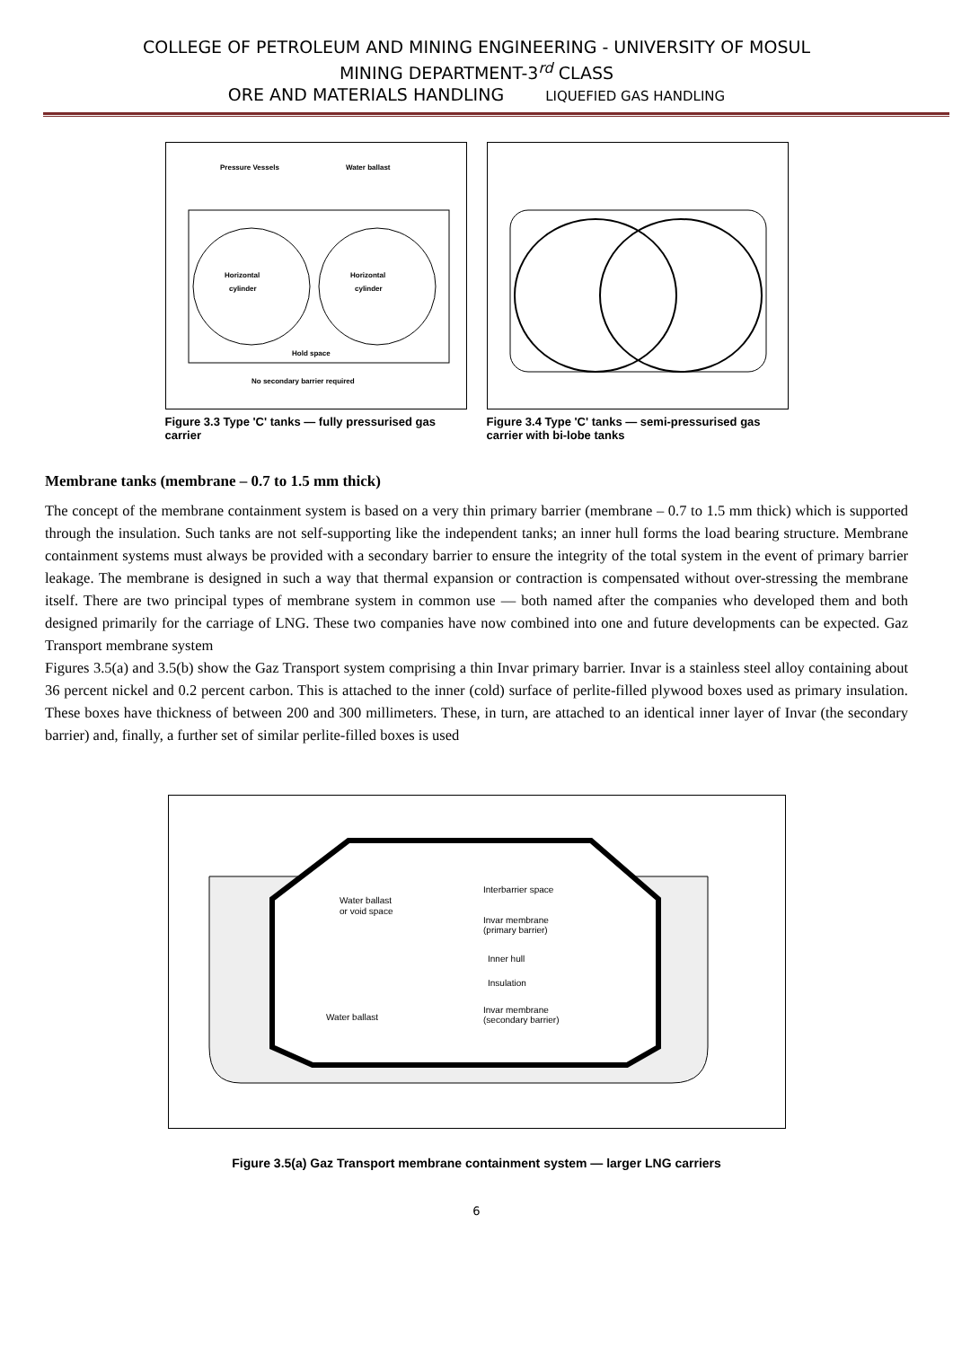COLLEGE OF PETROLEUM AND MINING ENGINEERING - UNIVERSITY OF MOSUL
MINING DEPARTMENT-3<sup>rd</sup> CLASS
ORE AND MATERIALS HANDLING LIQUEFIED GAS HANDLING
Pressure Vessels
Water ballast
Horizontal
cylinder
Horizontal
cylinder
Hold space
No secondary barrier required
Figure 3.3 Type 'C' tanks — fully pressurised gas carrier
Figure 3.4 Type 'C' tanks — semi-pressurised gas carrier with bi-lobe tanks
Membrane tanks (membrane – 0.7 to 1.5 mm thick)
The concept of the membrane containment system is based on a very thin primary barrier (membrane – 0.7 to 1.5 mm thick) which is supported through the insulation. Such tanks are not self-supporting like the independent tanks; an inner hull forms the load bearing structure. Membrane containment systems must always be provided with a secondary barrier to ensure the integrity of the total system in the event of primary barrier leakage. The membrane is designed in such a way that thermal expansion or contraction is compensated without over-stressing the membrane itself. There are two principal types of membrane system in common use — both named after the companies who developed them and both designed primarily for the carriage of LNG. These two companies have now combined into one and future developments can be expected. Gaz Transport membrane system
Figures 3.5(a) and 3.5(b) show the Gaz Transport system comprising a thin Invar primary barrier. Invar is a stainless steel alloy containing about 36 percent nickel and 0.2 percent carbon. This is attached to the inner (cold) surface of perlite-filled plywood boxes used as primary insulation. These boxes have thickness of between 200 and 300 millimeters. These, in turn, are attached to an identical inner layer of Invar (the secondary barrier) and, finally, a further set of similar perlite-filled boxes is used
Water ballast
or void space
Interbarrier space
Invar membrane
(primary barrier)
Inner hull
Insulation
Invar membrane
(secondary barrier)
Water ballast
Figure 3.5(a) Gaz Transport membrane containment system — larger LNG carriers
6